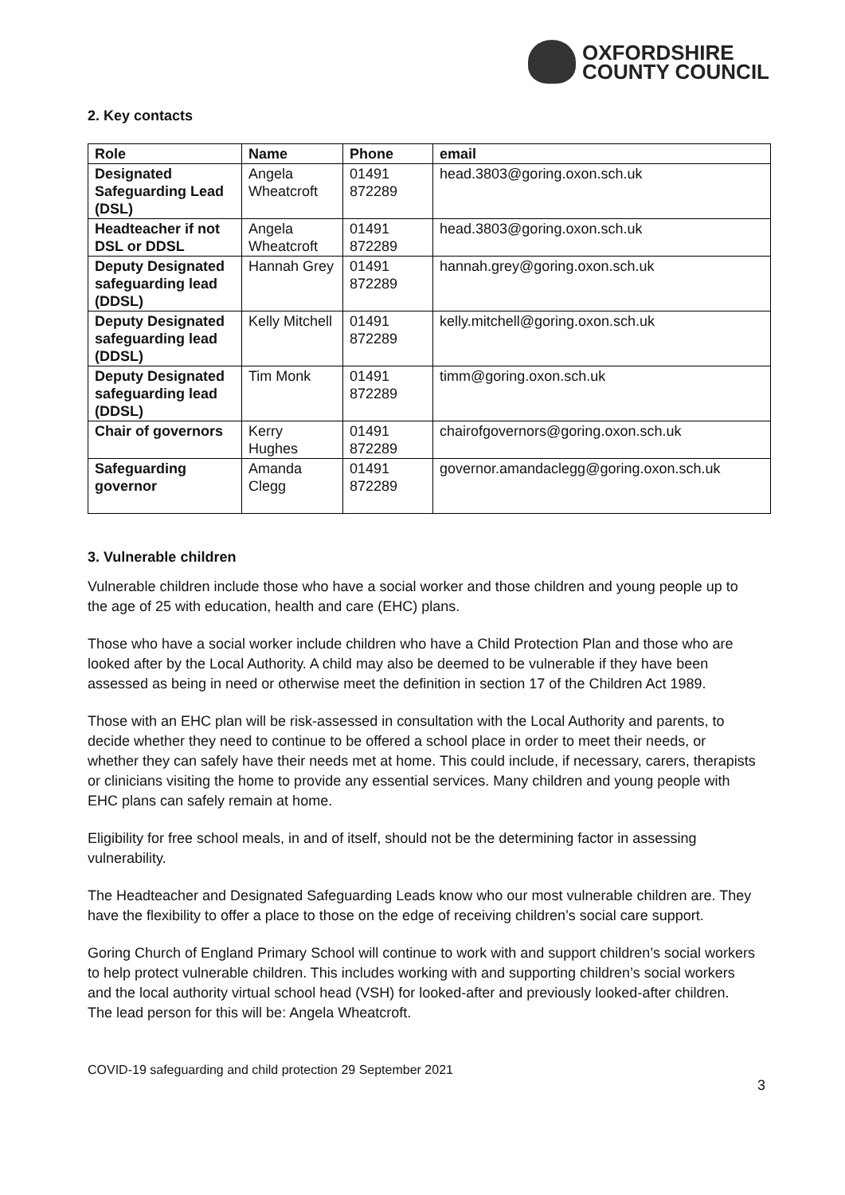OXFORDSHIRE
COUNTY COUNCIL
2. Key contacts
| Role | Name | Phone | email |
| --- | --- | --- | --- |
| Designated Safeguarding Lead (DSL) | Angela Wheatcroft | 01491 872289 | head.3803@goring.oxon.sch.uk |
| Headteacher if not DSL or DDSL | Angela Wheatcroft | 01491 872289 | head.3803@goring.oxon.sch.uk |
| Deputy Designated safeguarding lead (DDSL) | Hannah Grey | 01491 872289 | hannah.grey@goring.oxon.sch.uk |
| Deputy Designated safeguarding lead (DDSL) | Kelly Mitchell | 01491 872289 | kelly.mitchell@goring.oxon.sch.uk |
| Deputy Designated safeguarding lead (DDSL) | Tim Monk | 01491 872289 | timm@goring.oxon.sch.uk |
| Chair of governors | Kerry Hughes | 01491 872289 | chairofgovernors@goring.oxon.sch.uk |
| Safeguarding governor | Amanda Clegg | 01491 872289 | governor.amandaclegg@goring.oxon.sch.uk |
3. Vulnerable children
Vulnerable children include those who have a social worker and those children and young people up to the age of 25 with education, health and care (EHC) plans.
Those who have a social worker include children who have a Child Protection Plan and those who are looked after by the Local Authority. A child may also be deemed to be vulnerable if they have been assessed as being in need or otherwise meet the definition in section 17 of the Children Act 1989.
Those with an EHC plan will be risk-assessed in consultation with the Local Authority and parents, to decide whether they need to continue to be offered a school place in order to meet their needs, or whether they can safely have their needs met at home. This could include, if necessary, carers, therapists or clinicians visiting the home to provide any essential services. Many children and young people with EHC plans can safely remain at home.
Eligibility for free school meals, in and of itself, should not be the determining factor in assessing vulnerability.
The Headteacher and Designated Safeguarding Leads know who our most vulnerable children are. They have the flexibility to offer a place to those on the edge of receiving children’s social care support.
Goring Church of England Primary School will continue to work with and support children’s social workers to help protect vulnerable children. This includes working with and supporting children’s social workers and the local authority virtual school head (VSH) for looked-after and previously looked-after children. The lead person for this will be: Angela Wheatcroft.
COVID-19 safeguarding and child protection 29 September 2021
3